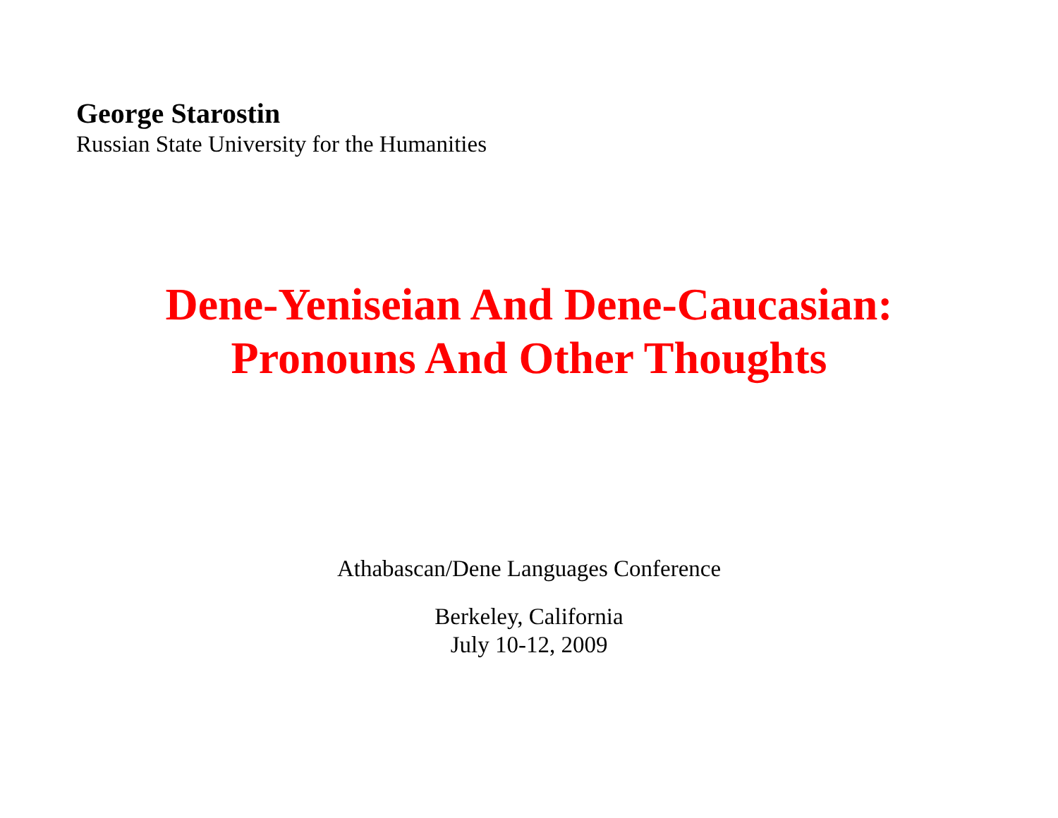George Starostin
Russian State University for the Humanities
Dene-Yeniseian And Dene-Caucasian:
Pronouns And Other Thoughts
Athabascan/Dene Languages Conference
Berkeley, California
July 10-12, 2009